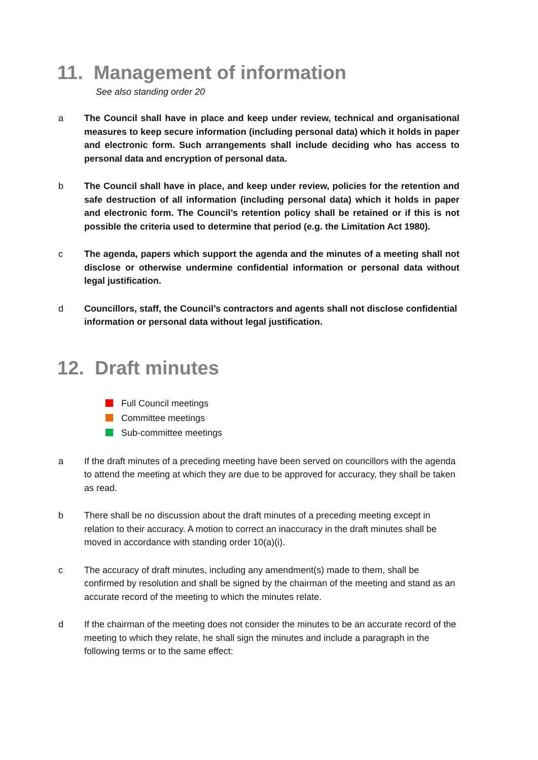11. Management of information
See also standing order 20
a The Council shall have in place and keep under review, technical and organisational measures to keep secure information (including personal data) which it holds in paper and electronic form. Such arrangements shall include deciding who has access to personal data and encryption of personal data.
b The Council shall have in place, and keep under review, policies for the retention and safe destruction of all information (including personal data) which it holds in paper and electronic form. The Council’s retention policy shall be retained or if this is not possible the criteria used to determine that period (e.g. the Limitation Act 1980).
c The agenda, papers which support the agenda and the minutes of a meeting shall not disclose or otherwise undermine confidential information or personal data without legal justification.
d Councillors, staff, the Council’s contractors and agents shall not disclose confidential information or personal data without legal justification.
12. Draft minutes
Full Council meetings
Committee meetings
Sub-committee meetings
a If the draft minutes of a preceding meeting have been served on councillors with the agenda to attend the meeting at which they are due to be approved for accuracy, they shall be taken as read.
b There shall be no discussion about the draft minutes of a preceding meeting except in relation to their accuracy. A motion to correct an inaccuracy in the draft minutes shall be moved in accordance with standing order 10(a)(i).
c The accuracy of draft minutes, including any amendment(s) made to them, shall be confirmed by resolution and shall be signed by the chairman of the meeting and stand as an accurate record of the meeting to which the minutes relate.
d If the chairman of the meeting does not consider the minutes to be an accurate record of the meeting to which they relate, he shall sign the minutes and include a paragraph in the following terms or to the same effect: